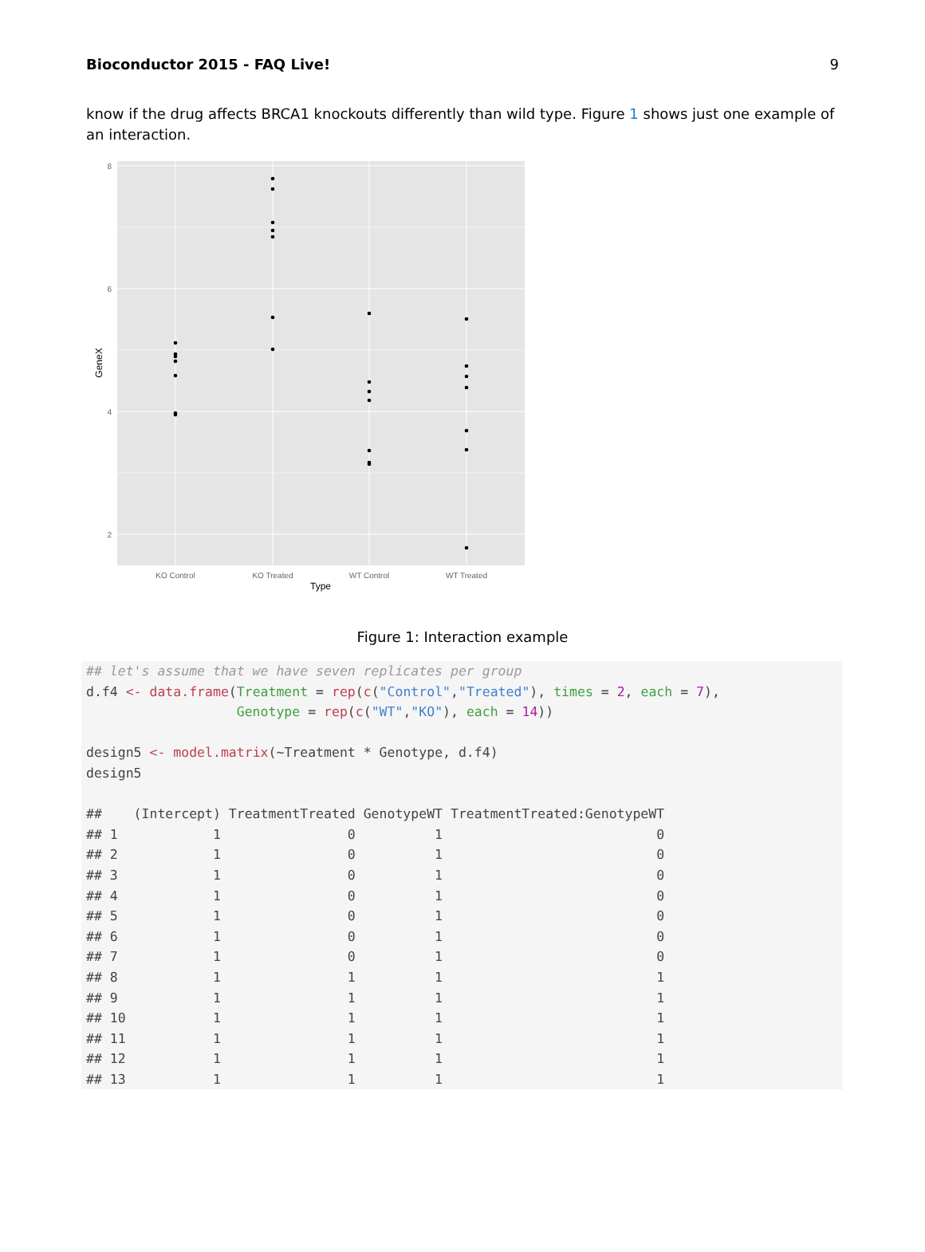Bioconductor 2015 - FAQ Live! 9
know if the drug affects BRCA1 knockouts differently than wild type. Figure 1 shows just one example of an interaction.
8
6
4
2
KO Control
KO Treated
WT Control
WT Treated
Type
GeneX
Figure 1: Interaction example
## let's assume that we have seven replicates per group
d.f4 <- data.frame(Treatment = rep(c("Control","Treated"), times = 2, each = 7),
                   Genotype = rep(c("WT","KO"), each = 14))

design5 <- model.matrix(~Treatment * Genotype, d.f4)
design5

##    (Intercept) TreatmentTreated GenotypeWT TreatmentTreated:GenotypeWT
## 1            1                0          1                           0
## 2            1                0          1                           0
## 3            1                0          1                           0
## 4            1                0          1                           0
## 5            1                0          1                           0
## 6            1                0          1                           0
## 7            1                0          1                           0
## 8            1                1          1                           1
## 9            1                1          1                           1
## 10           1                1          1                           1
## 11           1                1          1                           1
## 12           1                1          1                           1
## 13           1                1          1                           1